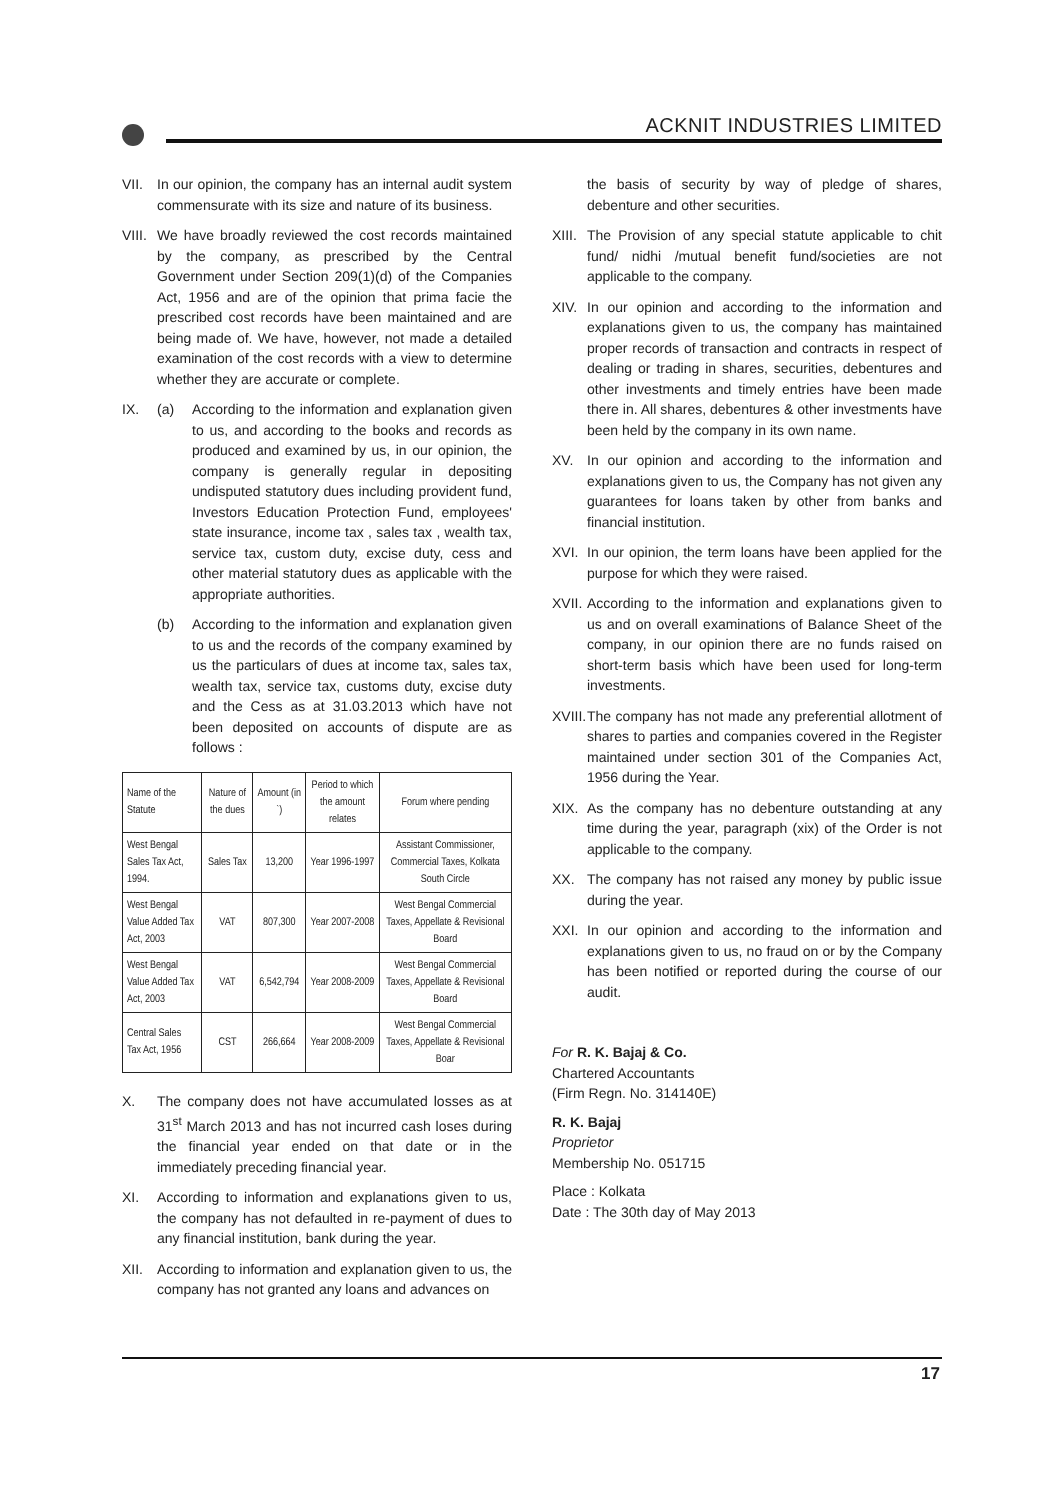ACKNIT INDUSTRIES LIMITED
VII. In our opinion, the company has an internal audit system commensurate with its size and nature of its business.
VIII. We have broadly reviewed the cost records maintained by the company, as prescribed by the Central Government under Section 209(1)(d) of the Companies Act, 1956 and are of the opinion that prima facie the prescribed cost records have been maintained and are being made of. We have, however, not made a detailed examination of the cost records with a view to determine whether they are accurate or complete.
IX. (a) According to the information and explanation given to us, and according to the books and records as produced and examined by us, in our opinion, the company is generally regular in depositing undisputed statutory dues including provident fund, Investors Education Protection Fund, employees' state insurance, income tax , sales tax , wealth tax, service tax, custom duty, excise duty, cess and other material statutory dues as applicable with the appropriate authorities.
(b) According to the information and explanation given to us and the records of the company examined by us the particulars of dues at income tax, sales tax, wealth tax, service tax, customs duty, excise duty and the Cess as at 31.03.2013 which have not been deposited on accounts of dispute are as follows :
| Name of the Statute | Nature of the dues | Amount (in `) | Period to which the amount relates | Forum where pending |
| --- | --- | --- | --- | --- |
| West Bengal Sales Tax Act, 1994. | Sales Tax | 13,200 | Year 1996-1997 | Assistant Commissioner, Commercial Taxes, Kolkata South Circle |
| West Bengal Value Added Tax Act, 2003 | VAT | 807,300 | Year 2007-2008 | West Bengal Commercial Taxes, Appellate & Revisional Board |
| West Bengal Value Added Tax Act, 2003 | VAT | 6,542,794 | Year 2008-2009 | West Bengal Commercial Taxes, Appellate & Revisional Board |
| Central Sales Tax Act, 1956 | CST | 266,664 | Year 2008-2009 | West Bengal Commercial Taxes, Appellate & Revisional Boar |
X. The company does not have accumulated losses as at 31<sup>st</sup> March 2013 and has not incurred cash loses during the financial year ended on that date or in the immediately preceding financial year.
XI. According to information and explanations given to us, the company has not defaulted in re-payment of dues to any financial institution, bank during the year.
XII. According to information and explanation given to us, the company has not granted any loans and advances on
the basis of security by way of pledge of shares, debenture and other securities.
XIII. The Provision of any special statute applicable to chit fund/ nidhi /mutual benefit fund/societies are not applicable to the company.
XIV. In our opinion and according to the information and explanations given to us, the company has maintained proper records of transaction and contracts in respect of dealing or trading in shares, securities, debentures and other investments and timely entries have been made there in. All shares, debentures & other investments have been held by the company in its own name.
XV. In our opinion and according to the information and explanations given to us, the Company has not given any guarantees for loans taken by other from banks and financial institution.
XVI. In our opinion, the term loans have been applied for the purpose for which they were raised.
XVII. According to the information and explanations given to us and on overall examinations of Balance Sheet of the company, in our opinion there are no funds raised on short-term basis which have been used for long-term investments.
XVIII. The company has not made any preferential allotment of shares to parties and companies covered in the Register maintained under section 301 of the Companies Act, 1956 during the Year.
XIX. As the company has no debenture outstanding at any time during the year, paragraph (xix) of the Order is not applicable to the company.
XX. The company has not raised any money by public issue during the year.
XXI. In our opinion and according to the information and explanations given to us, no fraud on or by the Company has been notified or reported during the course of our audit.
For R. K. Bajaj & Co.
Chartered Accountants
(Firm Regn. No. 314140E)
R. K. Bajaj
Proprietor
Membership No. 051715
Place : Kolkata
Date : The 30th day of May 2013
17